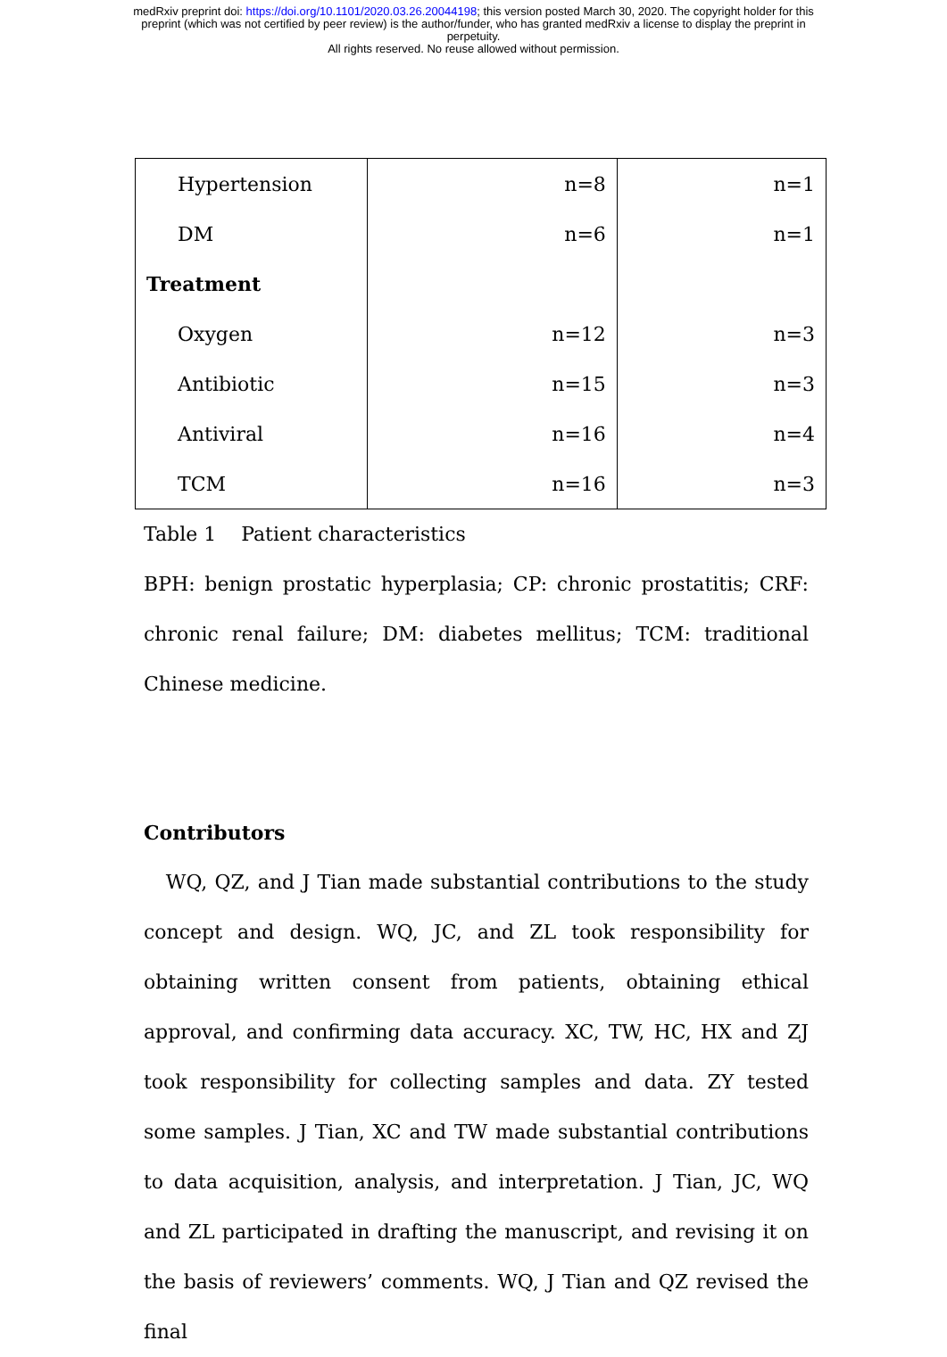medRxiv preprint doi: https://doi.org/10.1101/2020.03.26.20044198; this version posted March 30, 2020. The copyright holder for this
preprint (which was not certified by peer review) is the author/funder, who has granted medRxiv a license to display the preprint in
perpetuity.
All rights reserved. No reuse allowed without permission.
| Hypertension | n=8 | n=1 |
| DM | n=6 | n=1 |
| Treatment | | |
| Oxygen | n=12 | n=3 |
| Antibiotic | n=15 | n=3 |
| Antiviral | n=16 | n=4 |
| TCM | n=16 | n=3 |
Table 1 Patient characteristics
BPH: benign prostatic hyperplasia; CP: chronic prostatitis; CRF: chronic renal failure; DM: diabetes mellitus; TCM: traditional Chinese medicine.
Contributors
WQ, QZ, and J Tian made substantial contributions to the study concept and design. WQ, JC, and ZL took responsibility for obtaining written consent from patients, obtaining ethical approval, and confirming data accuracy. XC, TW, HC, HX and ZJ took responsibility for collecting samples and data. ZY tested some samples. J Tian, XC and TW made substantial contributions to data acquisition, analysis, and interpretation. J Tian, JC, WQ and ZL participated in drafting the manuscript, and revising it on the basis of reviewers’ comments. WQ, J Tian and QZ revised the final